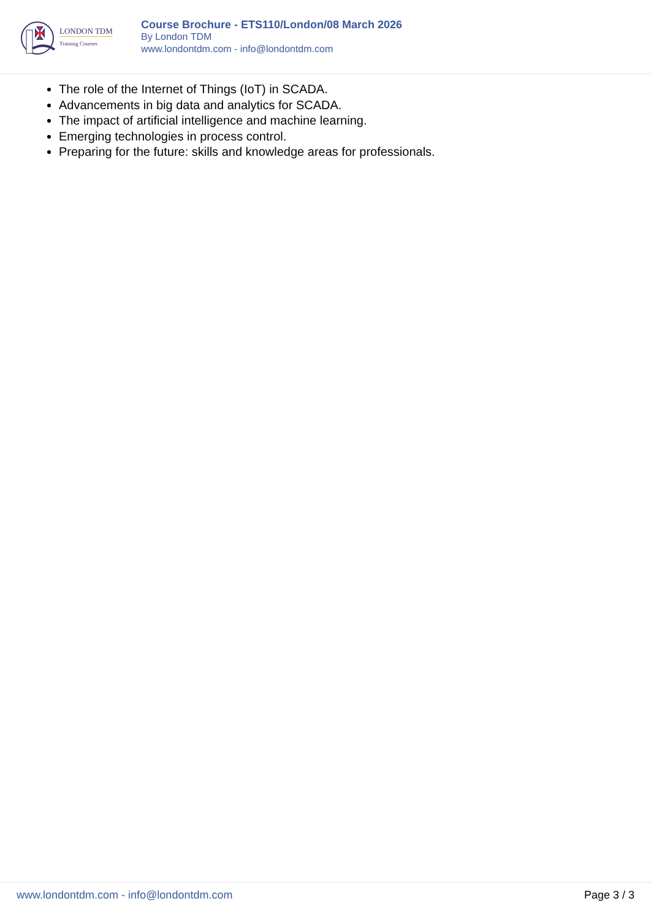LONDON TDM
Training Courses
Course Brochure - ETS110/London/08 March 2026
By London TDM
www.londontdm.com - info@londontdm.com
The role of the Internet of Things (IoT) in SCADA.
Advancements in big data and analytics for SCADA.
The impact of artificial intelligence and machine learning.
Emerging technologies in process control.
Preparing for the future: skills and knowledge areas for professionals.
www.londontdm.com - info@londontdm.com Page 3 / 3